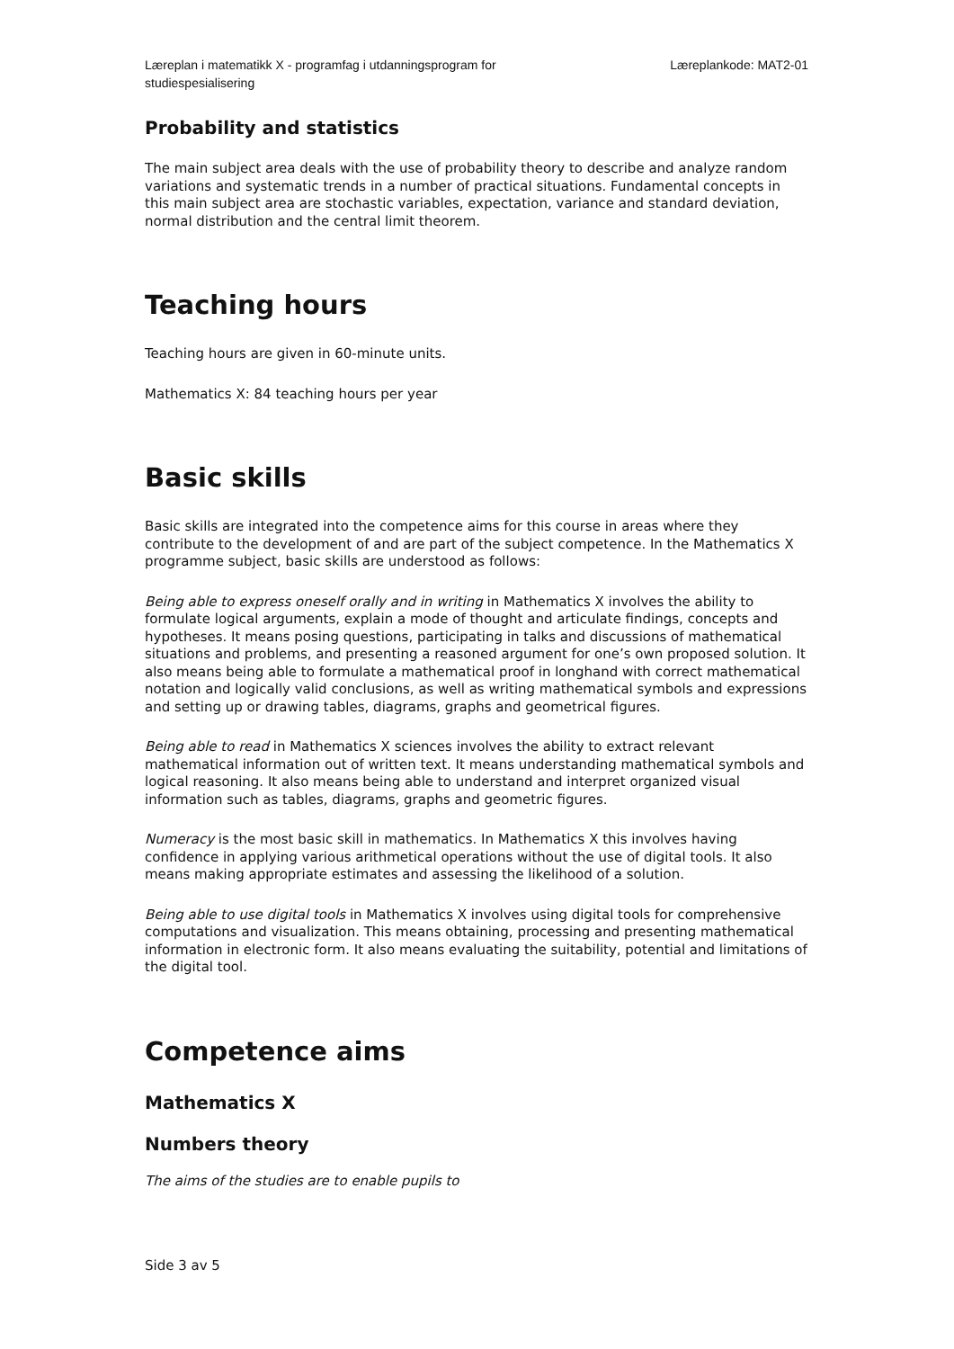Læreplan i matematikk X - programfag i utdanningsprogram for studiespesialisering
Læreplankode: MAT2-01
Probability and statistics
The main subject area deals with the use of probability theory to describe and analyze random variations and systematic trends in a number of practical situations. Fundamental concepts in this main subject area are stochastic variables, expectation, variance and standard deviation, normal distribution and the central limit theorem.
Teaching hours
Teaching hours are given in 60-minute units.
Mathematics X: 84 teaching hours per year
Basic skills
Basic skills are integrated into the competence aims for this course in areas where they contribute to the development of and are part of the subject competence. In the Mathematics X programme subject, basic skills are understood as follows:
Being able to express oneself orally and in writing in Mathematics X involves the ability to formulate logical arguments, explain a mode of thought and articulate findings, concepts and hypotheses. It means posing questions, participating in talks and discussions of mathematical situations and problems, and presenting a reasoned argument for one’s own proposed solution. It also means being able to formulate a mathematical proof in longhand with correct mathematical notation and logically valid conclusions, as well as writing mathematical symbols and expressions and setting up or drawing tables, diagrams, graphs and geometrical figures.
Being able to read in Mathematics X sciences involves the ability to extract relevant mathematical information out of written text. It means understanding mathematical symbols and logical reasoning. It also means being able to understand and interpret organized visual information such as tables, diagrams, graphs and geometric figures.
Numeracy is the most basic skill in mathematics. In Mathematics X this involves having confidence in applying various arithmetical operations without the use of digital tools. It also means making appropriate estimates and assessing the likelihood of a solution.
Being able to use digital tools in Mathematics X involves using digital tools for comprehensive computations and visualization. This means obtaining, processing and presenting mathematical information in electronic form. It also means evaluating the suitability, potential and limitations of the digital tool.
Competence aims
Mathematics X
Numbers theory
The aims of the studies are to enable pupils to
Side 3 av 5